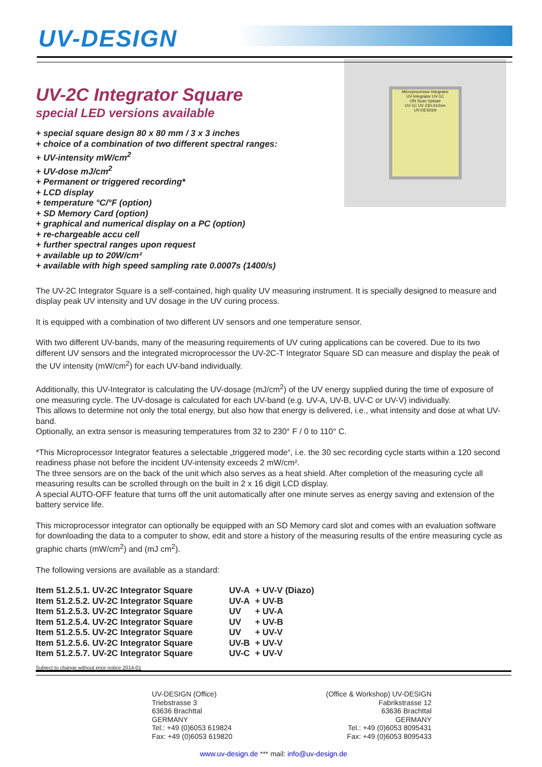UV-DESIGN
UV-2C Integrator Square
special LED versions available
+ special square design 80 x 80 mm / 3 x 3 inches
+ choice of a combination of two different spectral ranges:
+ UV-intensity mW/cm<sup>2</sup>
+ UV-dose mJ/cm<sup>2</sup>
+ Permanent or triggered recording*
+ LCD display
+ temperature °C/°F (option)
+ SD Memory Card (option)
+ graphical and numerical display on a PC (option)
+ re-chargeable accu cell
+ further spectral ranges upon request
+ available up to 20W/cm²
+ available with high speed sampling rate 0.0007s (1400/s)
Microprocessor Integrator
UV-Integrator UV-1C
ON Scan Upload
UV-1C UV 230-410nm
UV-DESIGN
The UV-2C Integrator Square is a self-contained, high quality UV measuring instrument. It is specially designed to measure and display peak UV intensity and UV dosage in the UV curing process.
It is equipped with a combination of two different UV sensors and one temperature sensor.
With two different UV-bands, many of the measuring requirements of UV curing applications can be covered. Due to its two different UV sensors and the integrated microprocessor the UV-2C-T Integrator Square SD can measure and display the peak of the UV intensity (mW/cm<sup>2</sup>) for each UV-band individually.
Additionally, this UV-Integrator is calculating the UV-dosage (mJ/cm<sup>2</sup>) of the UV energy supplied during the time of exposure of one measuring cycle. The UV-dosage is calculated for each UV-band (e.g. UV-A, UV-B, UV-C or UV-V) individually.
This allows to determine not only the total energy, but also how that energy is delivered, i.e., what intensity and dose at what UV-band.
Optionally, an extra sensor is measuring temperatures from 32 to 230° F / 0 to 110° C.
*This Microprocessor Integrator features a selectable „triggered mode“, i.e. the 30 sec recording cycle starts within a 120 second readiness phase not before the incident UV-intensity exceeds 2 mW/cm².
The three sensors are on the back of the unit which also serves as a heat shield. After completion of the measuring cycle all measuring results can be scrolled through on the built in 2 x 16 digit LCD display.
A special AUTO-OFF feature that turns off the unit automatically after one minute serves as energy saving and extension of the battery service life.
This microprocessor integrator can optionally be equipped with an SD Memory card slot and comes with an evaluation software for downloading the data to a computer to show, edit and store a history of the measuring results of the entire measuring cycle as graphic charts (mW/cm<sup>2</sup>) and (mJ cm<sup>2</sup>).
The following versions are available as a standard:
| Item 51.2.5.1. UV-2C Integrator Square | UV-A | + UV-V (Diazo) |
| Item 51.2.5.2. UV-2C Integrator Square | UV-A | + UV-B |
| Item 51.2.5.3. UV-2C Integrator Square | UV | + UV-A |
| Item 51.2.5.4. UV-2C Integrator Square | UV | + UV-B |
| Item 51.2.5.5. UV-2C Integrator Square | UV | + UV-V |
| Item 51.2.5.6. UV-2C Integrator Square | UV-B | + UV-V |
| Item 51.2.5.7. UV-2C Integrator Square | UV-C | + UV-V |
Subject to change without prior notice 2014-01
UV-DESIGN (Office)
Triebstrasse 3
63636 Brachttal
GERMANY
Tel.: +49 (0)6053 619824
Fax: +49 (0)6053 619820
(Office & Workshop) UV-DESIGN
Fabrikstrasse 12
63636 Brachttal
GERMANY
Tel.: +49 (0)6053 8095431
Fax: +49 (0)6053 8095433
www.uv-design.de *** mail: info@uv-design.de